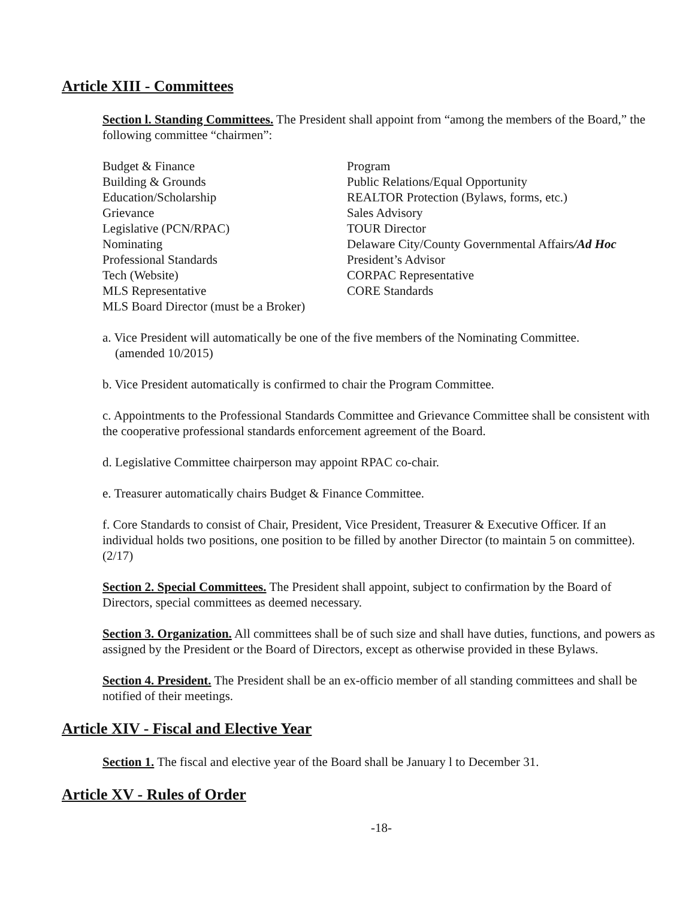Article XIII - Committees
Section l. Standing Committees. The President shall appoint from “among the members of the Board,” the following committee “chairmen”:
Budget & Finance
Building & Grounds
Education/Scholarship
Grievance
Legislative (PCN/RPAC)
Nominating
Professional Standards
Tech (Website)
MLS Representative
MLS Board Director (must be a Broker)
Program
Public Relations/Equal Opportunity
REALTOR Protection (Bylaws, forms, etc.)
Sales Advisory
TOUR Director
Delaware City/County Governmental Affairs/Ad Hoc
President’s Advisor
CORPAC Representative
CORE Standards
a. Vice President will automatically be one of the five members of the Nominating Committee.
(amended 10/2015)
b. Vice President automatically is confirmed to chair the Program Committee.
c. Appointments to the Professional Standards Committee and Grievance Committee shall be consistent with the cooperative professional standards enforcement agreement of the Board.
d. Legislative Committee chairperson may appoint RPAC co-chair.
e. Treasurer automatically chairs Budget & Finance Committee.
f. Core Standards to consist of Chair, President, Vice President, Treasurer & Executive Officer. If an individual holds two positions, one position to be filled by another Director (to maintain 5 on committee). (2/17)
Section 2. Special Committees. The President shall appoint, subject to confirmation by the Board of Directors, special committees as deemed necessary.
Section 3. Organization. All committees shall be of such size and shall have duties, functions, and powers as assigned by the President or the Board of Directors, except as otherwise provided in these Bylaws.
Section 4. President. The President shall be an ex-officio member of all standing committees and shall be notified of their meetings.
Article XIV - Fiscal and Elective Year
Section 1. The fiscal and elective year of the Board shall be January l to December 31.
Article XV - Rules of Order
-18-